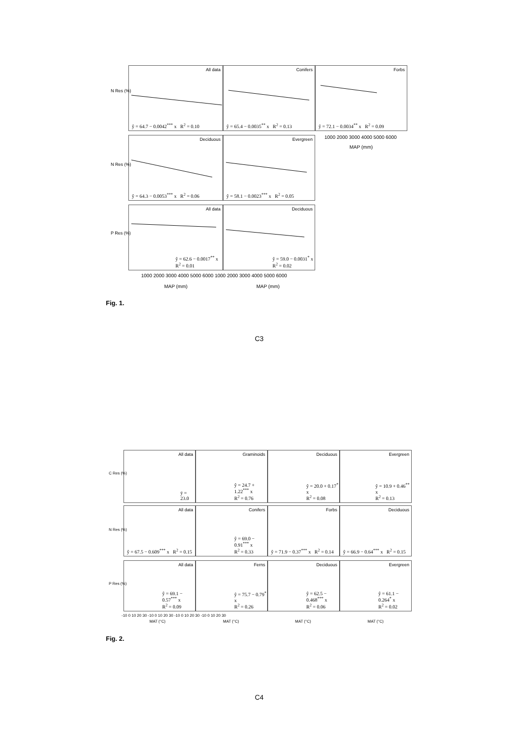All data
ŷ = 64.7 − 0.0042<sup>***</sup> x R<sup>2</sup> = 0.10
Conifers
ŷ = 65.4 − 0.0035<sup>**</sup> x R<sup>2</sup> = 0.13
Forbs
ŷ = 72.1 − 0.0034<sup>**</sup> x R<sup>2</sup> = 0.09
1000 2000 3000 4000 5000 6000
MAP (mm)
N Res (%)
Deciduous
ŷ = 64.3 − 0.0053<sup>***</sup> x R<sup>2</sup> = 0.06
Evergreen
ŷ = 58.1 − 0.0023<sup>***</sup> x R<sup>2</sup> = 0.05
N Res (%)
All data
ŷ = 62.6 − 0.0017<sup>**</sup> x
R<sup>2</sup> = 0.01
Deciduous
ŷ = 59.0 − 0.0031<sup>*</sup> x
R<sup>2</sup> = 0.02
P Res (%)
1000 2000 3000 4000 5000 6000 1000 2000 3000 4000 5000 6000
MAP (mm) MAP (mm)
Fig. 1.
C3
All data
ȳ = 23.0
Graminoids
ŷ = 24.7 + 1.22<sup>***</sup> x
R<sup>2</sup> = 0.76
Deciduous
ŷ = 20.0 + 0.17<sup>*</sup> x
R<sup>2</sup> = 0.08
Evergreen
ŷ = 10.9 + 0.46<sup>**</sup> x
R<sup>2</sup> = 0.13
C Res (%)
All data
ŷ = 67.5 − 0.609<sup>***</sup> x R<sup>2</sup> = 0.15
Conifers
ŷ = 69.0 − 0.91<sup>***</sup> x
R<sup>2</sup> = 0.33
Forbs
ŷ = 71.9 − 0.37<sup>***</sup> x R<sup>2</sup> = 0.14
Deciduous
ŷ = 66.9 − 0.64<sup>***</sup> x R<sup>2</sup> = 0.15
N Res (%)
All data
ŷ = 69.1 − 0.57<sup>***</sup> x
R<sup>2</sup> = 0.09
Ferns
ŷ = 75.7 − 0.79<sup>*</sup> x
R<sup>2</sup> = 0.26
Deciduous
ŷ = 62.5 − 0.468<sup>***</sup> x
R<sup>2</sup> = 0.06
Evergreen
ŷ = 61.1 − 0.264<sup>*</sup> x
R<sup>2</sup> = 0.02
P Res (%)
-10 0 10 20 30 -10 0 10 20 30 -10 0 10 20 30 -10 0 10 20 30
MAT (°C) MAT (°C) MAT (°C) MAT (°C)
Fig. 2.
C4